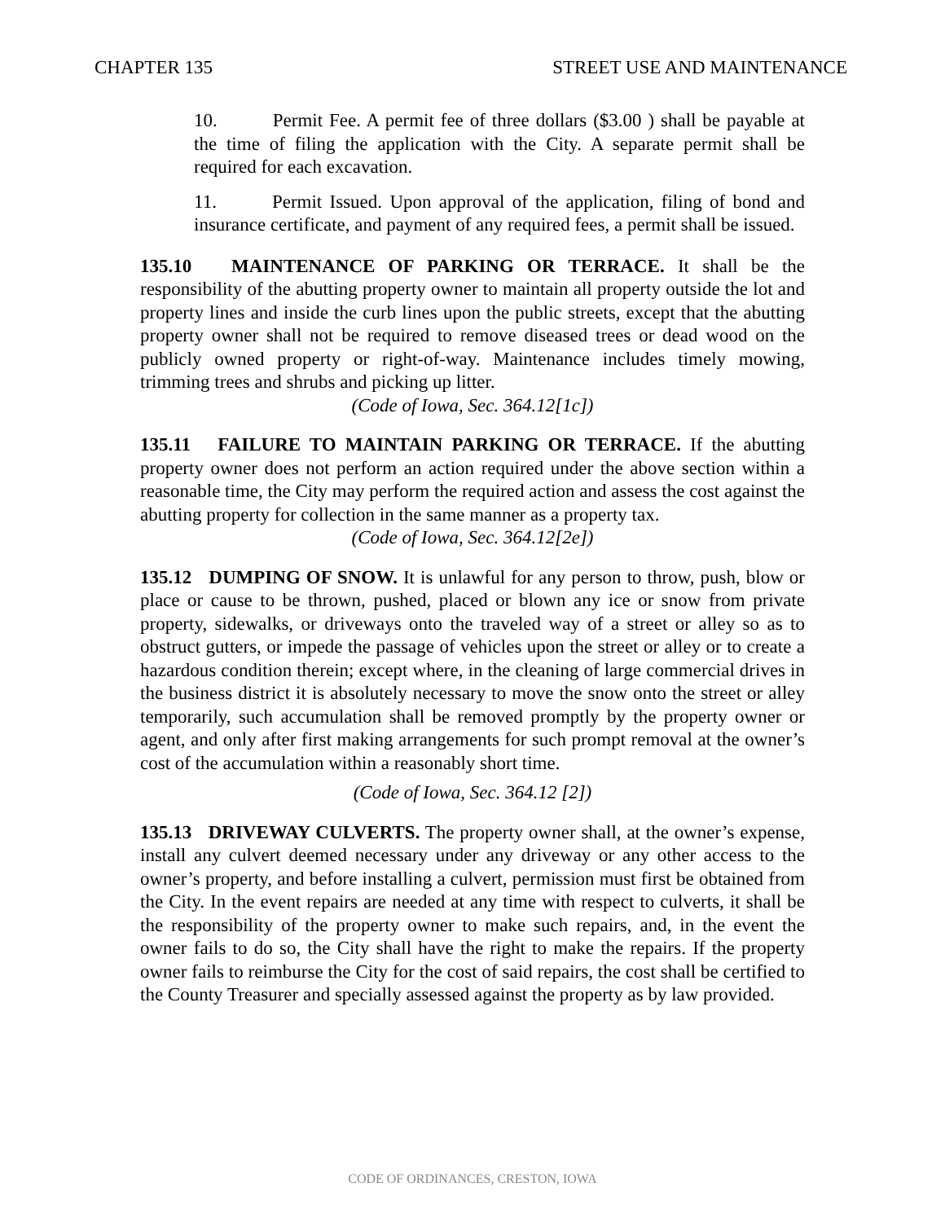CHAPTER 135 STREET USE AND MAINTENANCE
10. Permit Fee. A permit fee of three dollars ($3.00 ) shall be payable at the time of filing the application with the City. A separate permit shall be required for each excavation.
11. Permit Issued. Upon approval of the application, filing of bond and insurance certificate, and payment of any required fees, a permit shall be issued.
135.10 MAINTENANCE OF PARKING OR TERRACE. It shall be the responsibility of the abutting property owner to maintain all property outside the lot and property lines and inside the curb lines upon the public streets, except that the abutting property owner shall not be required to remove diseased trees or dead wood on the publicly owned property or right-of-way. Maintenance includes timely mowing, trimming trees and shrubs and picking up litter.
(Code of Iowa, Sec. 364.12[1c])
135.11 FAILURE TO MAINTAIN PARKING OR TERRACE. If the abutting property owner does not perform an action required under the above section within a reasonable time, the City may perform the required action and assess the cost against the abutting property for collection in the same manner as a property tax.
(Code of Iowa, Sec. 364.12[2e])
135.12 DUMPING OF SNOW. It is unlawful for any person to throw, push, blow or place or cause to be thrown, pushed, placed or blown any ice or snow from private property, sidewalks, or driveways onto the traveled way of a street or alley so as to obstruct gutters, or impede the passage of vehicles upon the street or alley or to create a hazardous condition therein; except where, in the cleaning of large commercial drives in the business district it is absolutely necessary to move the snow onto the street or alley temporarily, such accumulation shall be removed promptly by the property owner or agent, and only after first making arrangements for such prompt removal at the owner’s cost of the accumulation within a reasonably short time.
(Code of Iowa, Sec. 364.12 [2])
135.13 DRIVEWAY CULVERTS. The property owner shall, at the owner’s expense, install any culvert deemed necessary under any driveway or any other access to the owner’s property, and before installing a culvert, permission must first be obtained from the City. In the event repairs are needed at any time with respect to culverts, it shall be the responsibility of the property owner to make such repairs, and, in the event the owner fails to do so, the City shall have the right to make the repairs. If the property owner fails to reimburse the City for the cost of said repairs, the cost shall be certified to the County Treasurer and specially assessed against the property as by law provided.
CODE OF ORDINANCES, CRESTON, IOWA